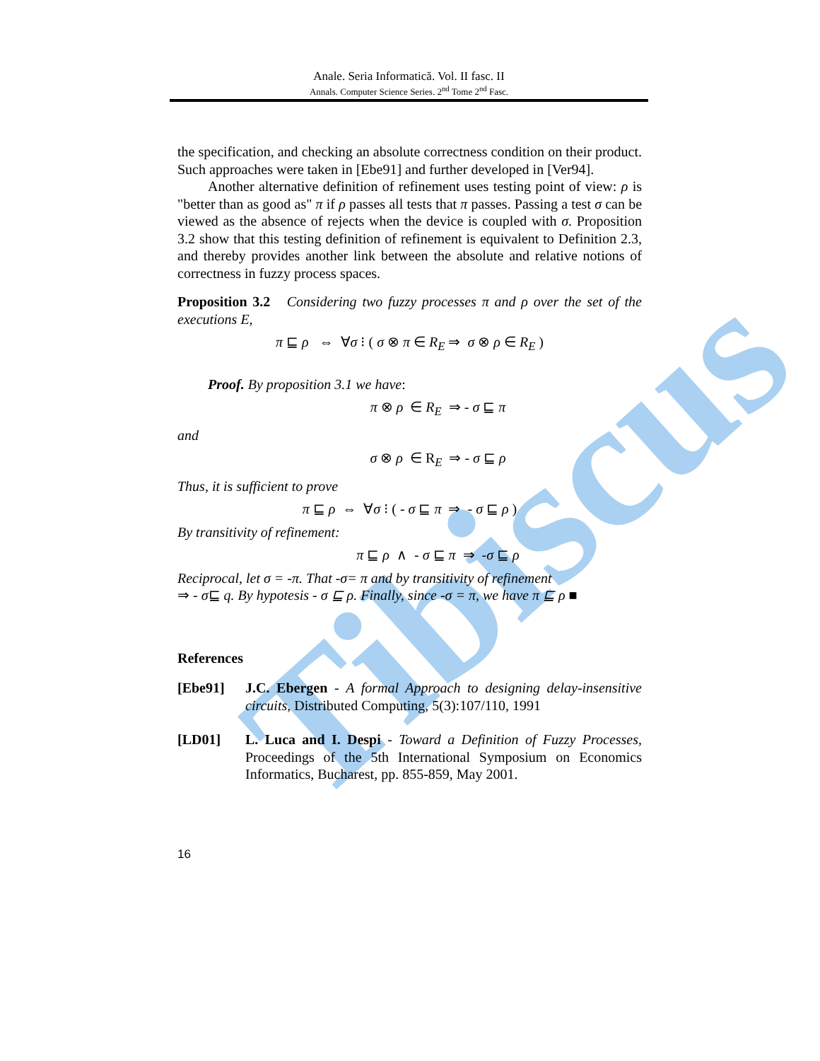Tibiscus
Anale. Seria Informatică. Vol. II fasc. II
Annals. Computer Science Series. 2<sup>nd</sup> Tome 2<sup>nd</sup> Fasc.
the specification, and checking an absolute correctness condition on their product. Such approaches were taken in [Ebe91] and further developed in [Ver94].
Another alternative definition of refinement uses testing point of view: ρ is "better than as good as" π if ρ passes all tests that π passes. Passing a test σ can be viewed as the absence of rejects when the device is coupled with σ. Proposition 3.2 show that this testing definition of refinement is equivalent to Definition 2.3, and thereby provides another link between the absolute and relative notions of correctness in fuzzy process spaces.
Proposition 3.2 Considering two fuzzy processes π and ρ over the set of the executions E,
π ⊑ ρ ⇔ ∀σ ⁝ ( σ ⊗ π ∈ R<sub>E</sub> ⇒ σ ⊗ ρ ∈ R<sub>E</sub> )
Proof. By proposition 3.1 we have:
π ⊗ ρ ∈ R<sub>E</sub> ⇒ - σ ⊑ π
and
σ ⊗ ρ ∈ R<sub>E</sub> ⇒ - σ ⊑ ρ
Thus, it is sufficient to prove
π ⊑ ρ ⇔ ∀σ ⁝ ( - σ ⊑ π ⇒ - σ ⊑ ρ )
By transitivity of refinement:
π ⊑ ρ ∧ - σ ⊑ π ⇒ -σ ⊑ ρ
Reciprocal, let σ = -π. That -σ= π and by transitivity of refinement
⇒ - σ⊑ q. By hypotesis - σ ⊑ ρ. Finally, since -σ = π, we have π ⊑ ρ ■
References
[Ebe91] J.C. Ebergen - A formal Approach to designing delay-insensitive circuits, Distributed Computing, 5(3):107/110, 1991
[LD01] L. Luca and I. Despi - Toward a Definition of Fuzzy Processes, Proceedings of the 5th International Symposium on Economics Informatics, Bucharest, pp. 855-859, May 2001.
16